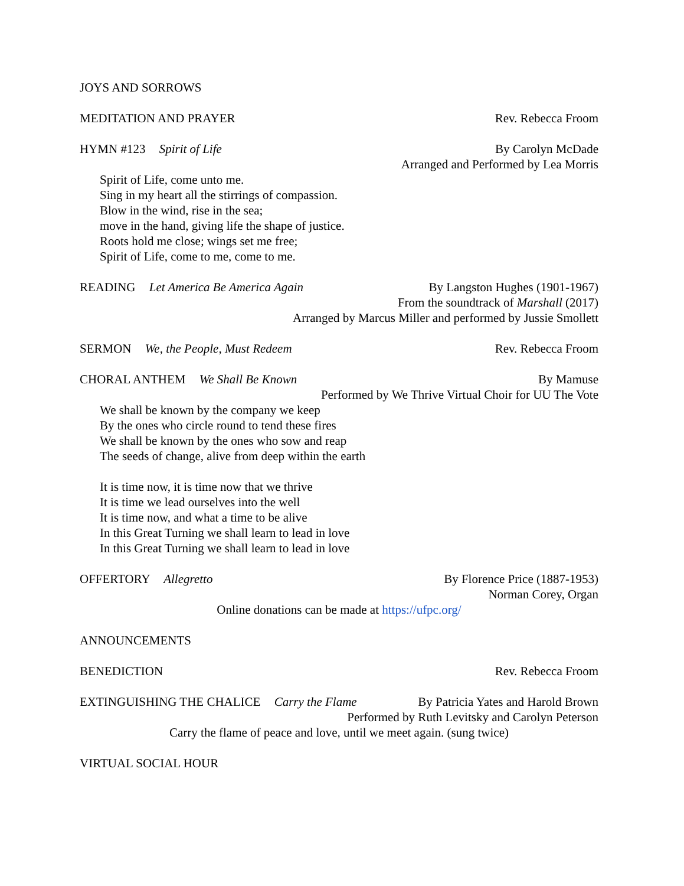JOYS AND SORROWS
MEDITATION AND PRAYER Rev. Rebecca Froom
HYMN #123 Spirit of Life By Carolyn McDade
Arranged and Performed by Lea Morris
Spirit of Life, come unto me.
Sing in my heart all the stirrings of compassion.
Blow in the wind, rise in the sea;
move in the hand, giving life the shape of justice.
Roots hold me close; wings set me free;
Spirit of Life, come to me, come to me.
READING Let America Be America Again By Langston Hughes (1901-1967)
From the soundtrack of Marshall (2017)
Arranged by Marcus Miller and performed by Jussie Smollett
SERMON We, the People, Must Redeem Rev. Rebecca Froom
CHORAL ANTHEM We Shall Be Known By Mamuse
Performed by We Thrive Virtual Choir for UU The Vote
We shall be known by the company we keep
By the ones who circle round to tend these fires
We shall be known by the ones who sow and reap
The seeds of change, alive from deep within the earth
It is time now, it is time now that we thrive
It is time we lead ourselves into the well
It is time now, and what a time to be alive
In this Great Turning we shall learn to lead in love
In this Great Turning we shall learn to lead in love
OFFERTORY Allegretto By Florence Price (1887-1953)
Norman Corey, Organ
Online donations can be made at https://ufpc.org/
ANNOUNCEMENTS
BENEDICTION Rev. Rebecca Froom
EXTINGUISHING THE CHALICE Carry the Flame By Patricia Yates and Harold Brown
Performed by Ruth Levitsky and Carolyn Peterson
Carry the flame of peace and love, until we meet again. (sung twice)
VIRTUAL SOCIAL HOUR